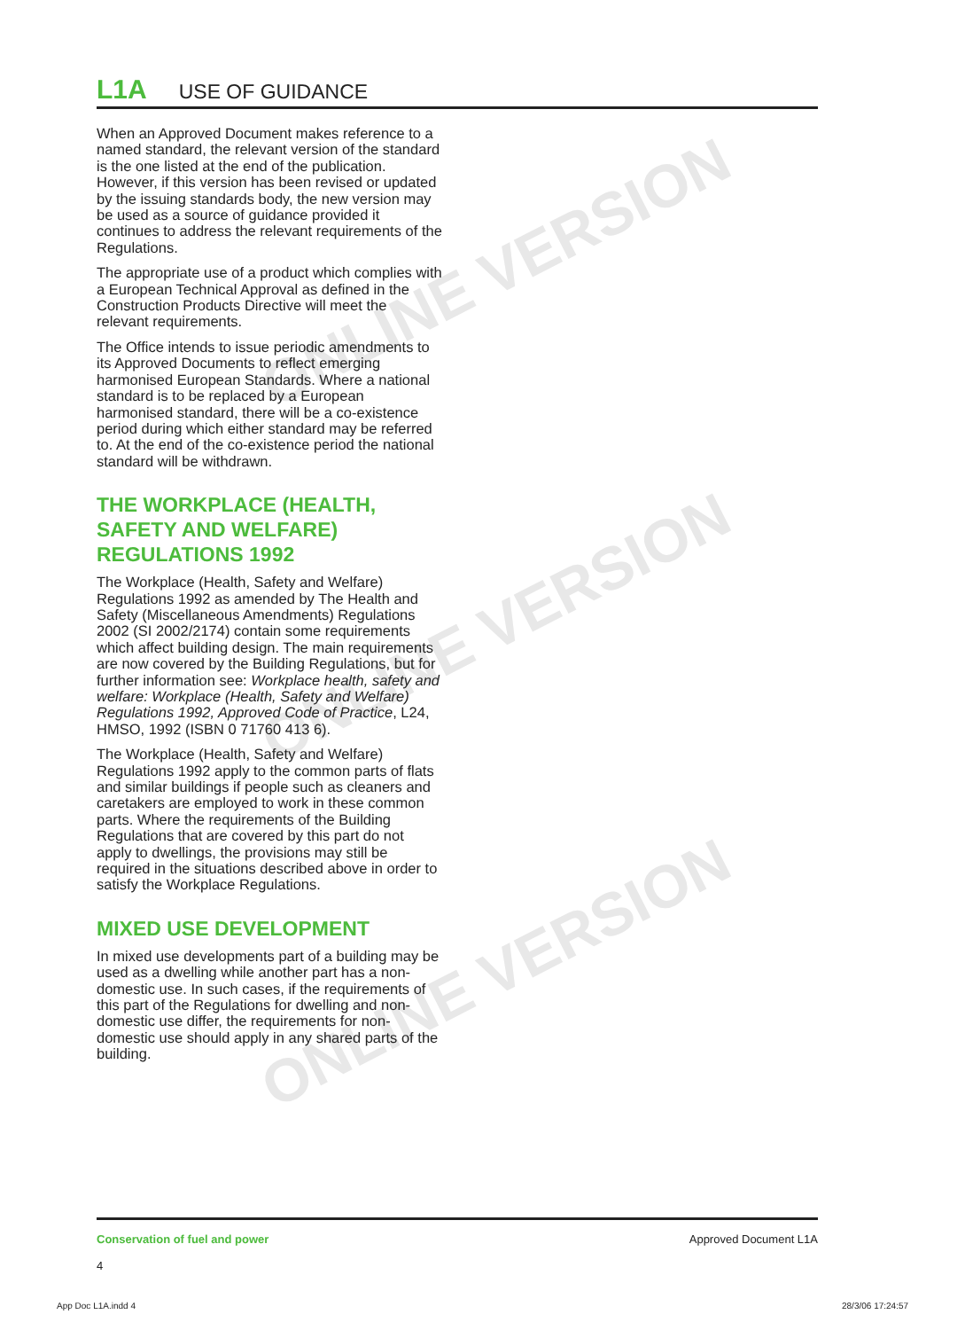ONLINE VERSION
ONLINE VERSION
ONLINE VERSION
L1A USE OF GUIDANCE
When an Approved Document makes reference to a named standard, the relevant version of the standard is the one listed at the end of the publication. However, if this version has been revised or updated by the issuing standards body, the new version may be used as a source of guidance provided it continues to address the relevant requirements of the Regulations.
The appropriate use of a product which complies with a European Technical Approval as defined in the Construction Products Directive will meet the relevant requirements.
The Office intends to issue periodic amendments to its Approved Documents to reflect emerging harmonised European Standards. Where a national standard is to be replaced by a European harmonised standard, there will be a co-existence period during which either standard may be referred to. At the end of the co-existence period the national standard will be withdrawn.
THE WORKPLACE (HEALTH, SAFETY AND WELFARE) REGULATIONS 1992
The Workplace (Health, Safety and Welfare) Regulations 1992 as amended by The Health and Safety (Miscellaneous Amendments) Regulations 2002 (SI 2002/2174) contain some requirements which affect building design. The main requirements are now covered by the Building Regulations, but for further information see: Workplace health, safety and welfare: Workplace (Health, Safety and Welfare) Regulations 1992, Approved Code of Practice, L24, HMSO, 1992 (ISBN 0 71760 413 6).
The Workplace (Health, Safety and Welfare) Regulations 1992 apply to the common parts of flats and similar buildings if people such as cleaners and caretakers are employed to work in these common parts. Where the requirements of the Building Regulations that are covered by this part do not apply to dwellings, the provisions may still be required in the situations described above in order to satisfy the Workplace Regulations.
MIXED USE DEVELOPMENT
In mixed use developments part of a building may be used as a dwelling while another part has a non-domestic use. In such cases, if the requirements of this part of the Regulations for dwelling and non-domestic use differ, the requirements for non-domestic use should apply in any shared parts of the building.
Conservation of fuel and power
4
Approved Document L1A
App Doc L1A.indd 4 28/3/06 17:24:57